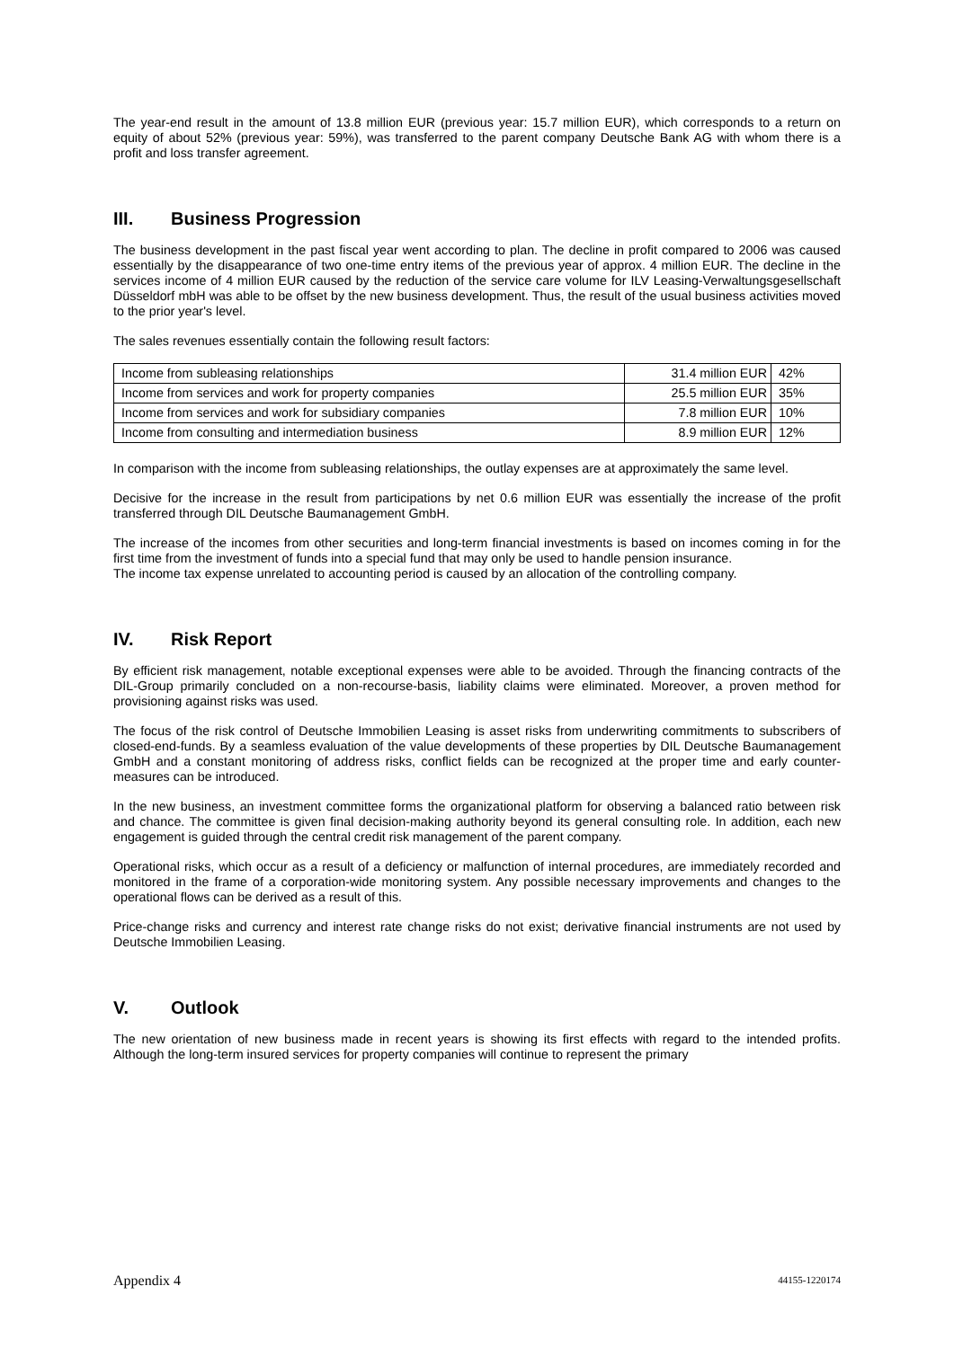The year-end result in the amount of 13.8 million EUR (previous year: 15.7 million EUR), which corresponds to a return on equity of about 52% (previous year: 59%), was transferred to the parent company Deutsche Bank AG with whom there is a profit and loss transfer agreement.
III. Business Progression
The business development in the past fiscal year went according to plan. The decline in profit compared to 2006 was caused essentially by the disappearance of two one-time entry items of the previous year of approx. 4 million EUR. The decline in the services income of 4 million EUR caused by the reduction of the service care volume for ILV Leasing-Verwaltungsgesellschaft Düsseldorf mbH was able to be offset by the new business development. Thus, the result of the usual business activities moved to the prior year's level.
The sales revenues essentially contain the following result factors:
| Income from subleasing relationships | 31.4 million EUR | 42% |
| Income from services and work for property companies | 25.5 million EUR | 35% |
| Income from services and work for subsidiary companies | 7.8 million EUR | 10% |
| Income from consulting and intermediation business | 8.9 million EUR | 12% |
In comparison with the income from subleasing relationships, the outlay expenses are at approximately the same level.
Decisive for the increase in the result from participations by net 0.6 million EUR was essentially the increase of the profit transferred through DIL Deutsche Baumanagement GmbH.
The increase of the incomes from other securities and long-term financial investments is based on incomes coming in for the first time from the investment of funds into a special fund that may only be used to handle pension insurance.
The income tax expense unrelated to accounting period is caused by an allocation of the controlling company.
IV. Risk Report
By efficient risk management, notable exceptional expenses were able to be avoided. Through the financing contracts of the DIL-Group primarily concluded on a non-recourse-basis, liability claims were eliminated. Moreover, a proven method for provisioning against risks was used.
The focus of the risk control of Deutsche Immobilien Leasing is asset risks from underwriting commitments to subscribers of closed-end-funds. By a seamless evaluation of the value developments of these properties by DIL Deutsche Baumanagement GmbH and a constant monitoring of address risks, conflict fields can be recognized at the proper time and early counter-measures can be introduced.
In the new business, an investment committee forms the organizational platform for observing a balanced ratio between risk and chance. The committee is given final decision-making authority beyond its general consulting role. In addition, each new engagement is guided through the central credit risk management of the parent company.
Operational risks, which occur as a result of a deficiency or malfunction of internal procedures, are immediately recorded and monitored in the frame of a corporation-wide monitoring system. Any possible necessary improvements and changes to the operational flows can be derived as a result of this.
Price-change risks and currency and interest rate change risks do not exist; derivative financial instruments are not used by Deutsche Immobilien Leasing.
V. Outlook
The new orientation of new business made in recent years is showing its first effects with regard to the intended profits. Although the long-term insured services for property companies will continue to represent the primary
Appendix 4 44155-1220174